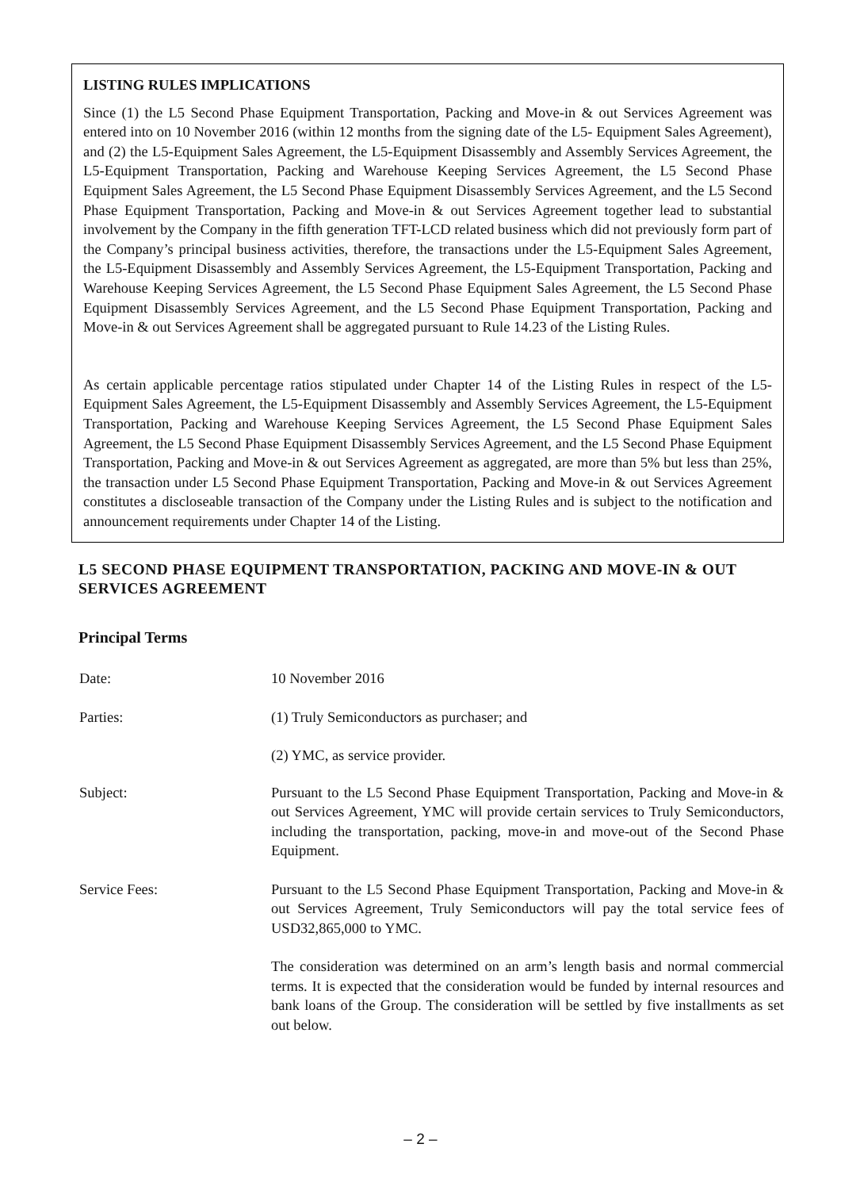LISTING RULES IMPLICATIONS
Since (1) the L5 Second Phase Equipment Transportation, Packing and Move-in & out Services Agreement was entered into on 10 November 2016 (within 12 months from the signing date of the L5- Equipment Sales Agreement), and (2) the L5-Equipment Sales Agreement, the L5-Equipment Disassembly and Assembly Services Agreement, the L5-Equipment Transportation, Packing and Warehouse Keeping Services Agreement, the L5 Second Phase Equipment Sales Agreement, the L5 Second Phase Equipment Disassembly Services Agreement, and the L5 Second Phase Equipment Transportation, Packing and Move-in & out Services Agreement together lead to substantial involvement by the Company in the fifth generation TFT-LCD related business which did not previously form part of the Company’s principal business activities, therefore, the transactions under the L5-Equipment Sales Agreement, the L5-Equipment Disassembly and Assembly Services Agreement, the L5-Equipment Transportation, Packing and Warehouse Keeping Services Agreement, the L5 Second Phase Equipment Sales Agreement, the L5 Second Phase Equipment Disassembly Services Agreement, and the L5 Second Phase Equipment Transportation, Packing and Move-in & out Services Agreement shall be aggregated pursuant to Rule 14.23 of the Listing Rules.
As certain applicable percentage ratios stipulated under Chapter 14 of the Listing Rules in respect of the L5-Equipment Sales Agreement, the L5-Equipment Disassembly and Assembly Services Agreement, the L5-Equipment Transportation, Packing and Warehouse Keeping Services Agreement, the L5 Second Phase Equipment Sales Agreement, the L5 Second Phase Equipment Disassembly Services Agreement, and the L5 Second Phase Equipment Transportation, Packing and Move-in & out Services Agreement as aggregated, are more than 5% but less than 25%, the transaction under L5 Second Phase Equipment Transportation, Packing and Move-in & out Services Agreement constitutes a discloseable transaction of the Company under the Listing Rules and is subject to the notification and announcement requirements under Chapter 14 of the Listing.
L5 SECOND PHASE EQUIPMENT TRANSPORTATION, PACKING AND MOVE-IN & OUT SERVICES AGREEMENT
Principal Terms
Date: 10 November 2016
Parties: (1) Truly Semiconductors as purchaser; and
(2) YMC, as service provider.
Subject: Pursuant to the L5 Second Phase Equipment Transportation, Packing and Move-in & out Services Agreement, YMC will provide certain services to Truly Semiconductors, including the transportation, packing, move-in and move-out of the Second Phase Equipment.
Service Fees: Pursuant to the L5 Second Phase Equipment Transportation, Packing and Move-in & out Services Agreement, Truly Semiconductors will pay the total service fees of USD32,865,000 to YMC.
The consideration was determined on an arm’s length basis and normal commercial terms. It is expected that the consideration would be funded by internal resources and bank loans of the Group. The consideration will be settled by five installments as set out below.
– 2 –